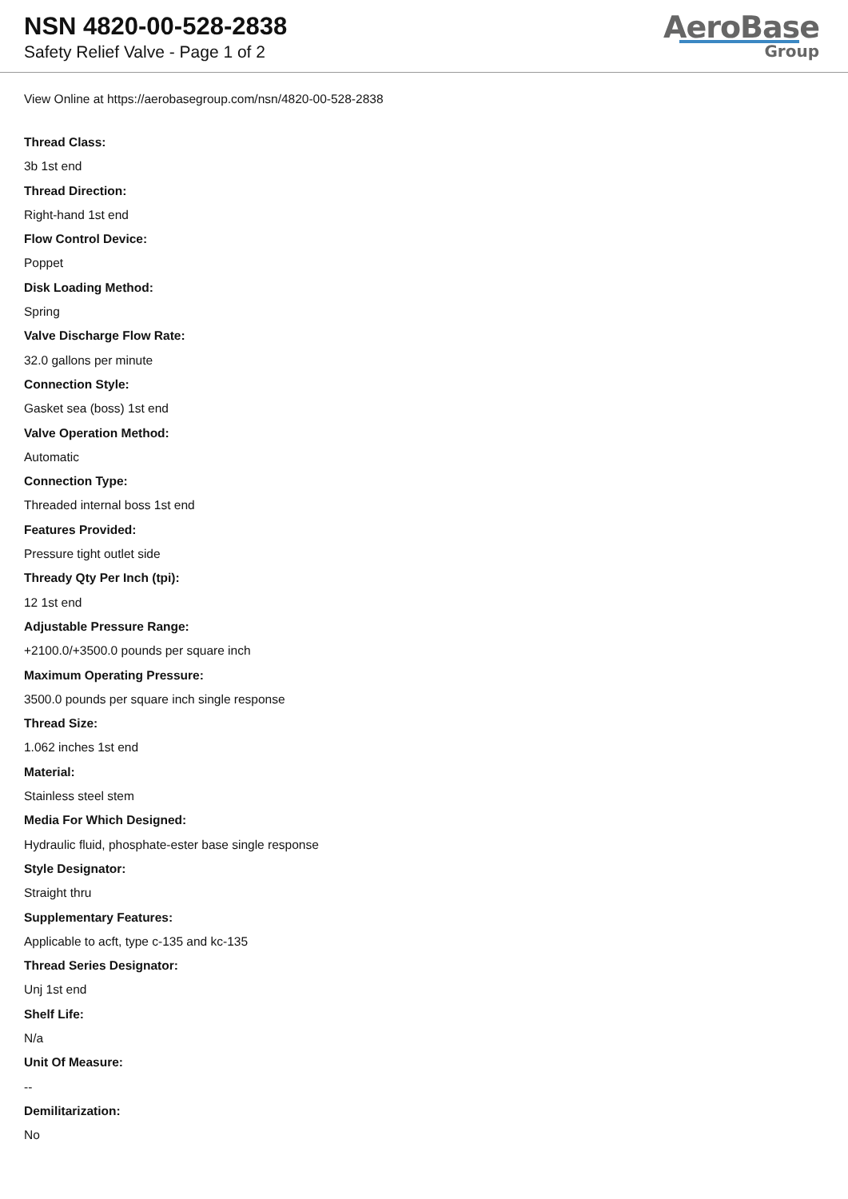NSN 4820-00-528-2838
Safety Relief Valve - Page 1 of 2
AeroBase
Group
View Online at https://aerobasegroup.com/nsn/4820-00-528-2838
Thread Class:
3b 1st end
Thread Direction:
Right-hand 1st end
Flow Control Device:
Poppet
Disk Loading Method:
Spring
Valve Discharge Flow Rate:
32.0 gallons per minute
Connection Style:
Gasket sea (boss) 1st end
Valve Operation Method:
Automatic
Connection Type:
Threaded internal boss 1st end
Features Provided:
Pressure tight outlet side
Thready Qty Per Inch (tpi):
12 1st end
Adjustable Pressure Range:
+2100.0/+3500.0 pounds per square inch
Maximum Operating Pressure:
3500.0 pounds per square inch single response
Thread Size:
1.062 inches 1st end
Material:
Stainless steel stem
Media For Which Designed:
Hydraulic fluid, phosphate-ester base single response
Style Designator:
Straight thru
Supplementary Features:
Applicable to acft, type c-135 and kc-135
Thread Series Designator:
Unj 1st end
Shelf Life:
N/a
Unit Of Measure:
--
Demilitarization:
No